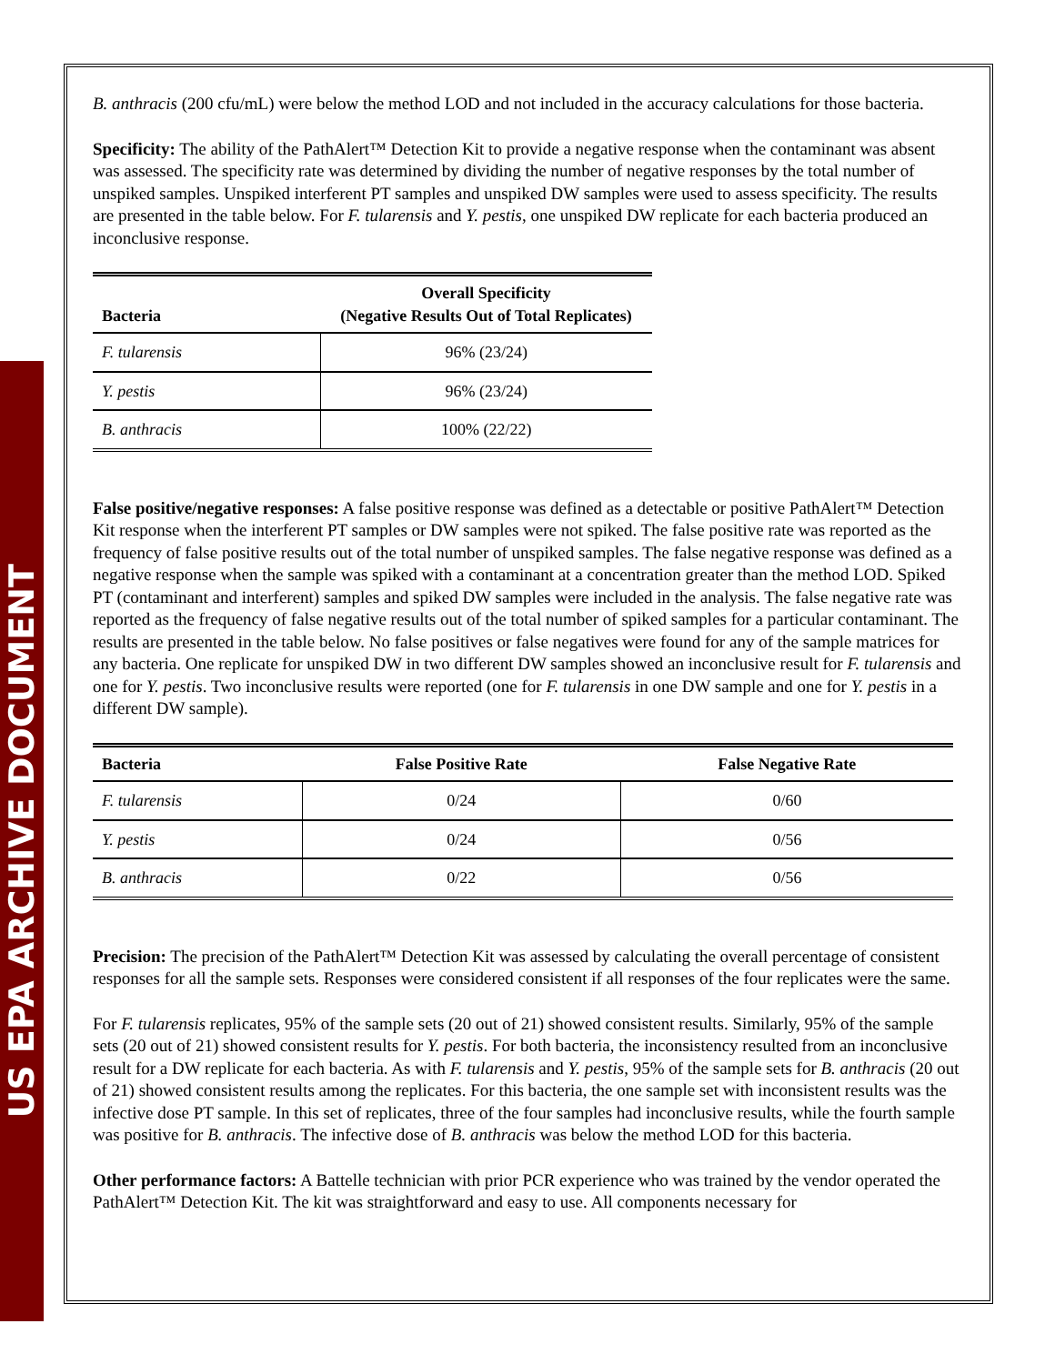US EPA ARCHIVE DOCUMENT
B. anthracis (200 cfu/mL) were below the method LOD and not included in the accuracy calculations for those bacteria.
Specificity: The ability of the PathAlert™ Detection Kit to provide a negative response when the contaminant was absent was assessed. The specificity rate was determined by dividing the number of negative responses by the total number of unspiked samples. Unspiked interferent PT samples and unspiked DW samples were used to assess specificity. The results are presented in the table below. For F. tularensis and Y. pestis, one unspiked DW replicate for each bacteria produced an inconclusive response.
| Bacteria | Overall Specificity (Negative Results Out of Total Replicates) |
| --- | --- |
| F. tularensis | 96% (23/24) |
| Y. pestis | 96% (23/24) |
| B. anthracis | 100% (22/22) |
False positive/negative responses: A false positive response was defined as a detectable or positive PathAlert™ Detection Kit response when the interferent PT samples or DW samples were not spiked. The false positive rate was reported as the frequency of false positive results out of the total number of unspiked samples. The false negative response was defined as a negative response when the sample was spiked with a contaminant at a concentration greater than the method LOD. Spiked PT (contaminant and interferent) samples and spiked DW samples were included in the analysis. The false negative rate was reported as the frequency of false negative results out of the total number of spiked samples for a particular contaminant. The results are presented in the table below. No false positives or false negatives were found for any of the sample matrices for any bacteria. One replicate for unspiked DW in two different DW samples showed an inconclusive result for F. tularensis and one for Y. pestis. Two inconclusive results were reported (one for F. tularensis in one DW sample and one for Y. pestis in a different DW sample).
| Bacteria | False Positive Rate | False Negative Rate |
| --- | --- | --- |
| F. tularensis | 0/24 | 0/60 |
| Y. pestis | 0/24 | 0/56 |
| B. anthracis | 0/22 | 0/56 |
Precision: The precision of the PathAlert™ Detection Kit was assessed by calculating the overall percentage of consistent responses for all the sample sets. Responses were considered consistent if all responses of the four replicates were the same.
For F. tularensis replicates, 95% of the sample sets (20 out of 21) showed consistent results. Similarly, 95% of the sample sets (20 out of 21) showed consistent results for Y. pestis. For both bacteria, the inconsistency resulted from an inconclusive result for a DW replicate for each bacteria. As with F. tularensis and Y. pestis, 95% of the sample sets for B. anthracis (20 out of 21) showed consistent results among the replicates. For this bacteria, the one sample set with inconsistent results was the infective dose PT sample. In this set of replicates, three of the four samples had inconclusive results, while the fourth sample was positive for B. anthracis. The infective dose of B. anthracis was below the method LOD for this bacteria.
Other performance factors: A Battelle technician with prior PCR experience who was trained by the vendor operated the PathAlert™ Detection Kit. The kit was straightforward and easy to use. All components necessary for